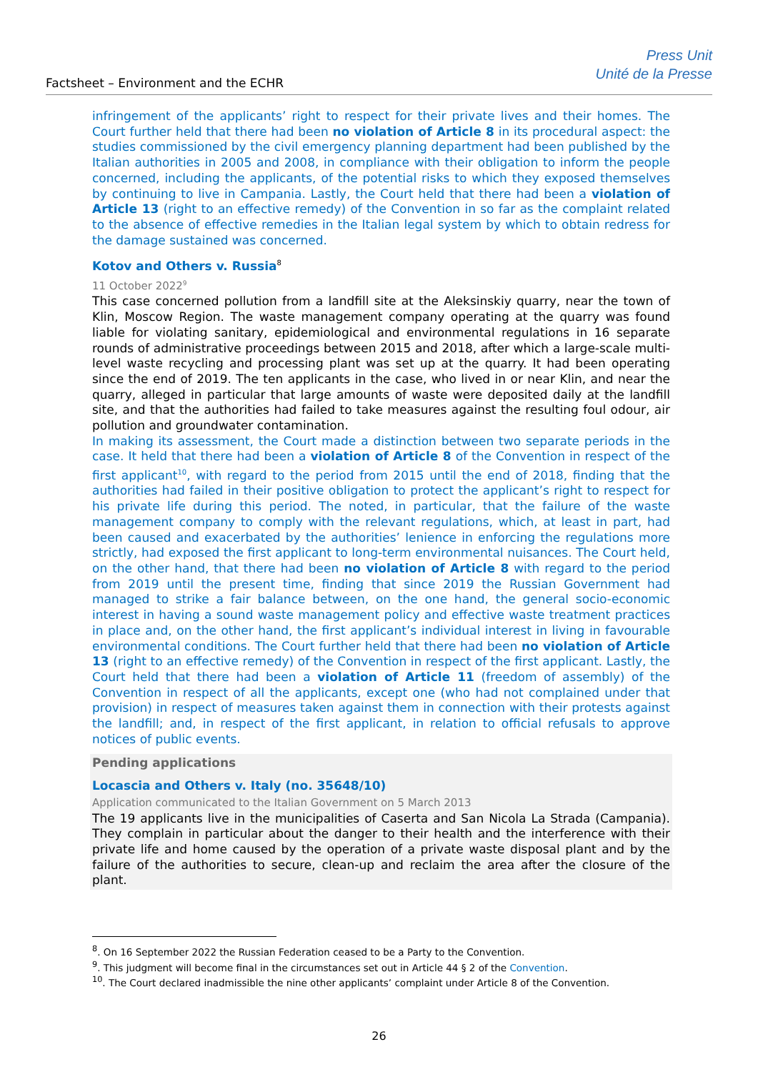Factsheet – Environment and the ECHR
Press Unit
Unité de la Presse
infringement of the applicants’ right to respect for their private lives and their homes. The Court further held that there had been no violation of Article 8 in its procedural aspect: the studies commissioned by the civil emergency planning department had been published by the Italian authorities in 2005 and 2008, in compliance with their obligation to inform the people concerned, including the applicants, of the potential risks to which they exposed themselves by continuing to live in Campania. Lastly, the Court held that there had been a violation of Article 13 (right to an effective remedy) of the Convention in so far as the complaint related to the absence of effective remedies in the Italian legal system by which to obtain redress for the damage sustained was concerned.
Kotov and Others v. Russia<sup>8</sup>
11 October 2022<sup>9</sup>
This case concerned pollution from a landfill site at the Aleksinskiy quarry, near the town of Klin, Moscow Region. The waste management company operating at the quarry was found liable for violating sanitary, epidemiological and environmental regulations in 16 separate rounds of administrative proceedings between 2015 and 2018, after which a large-scale multi-level waste recycling and processing plant was set up at the quarry. It had been operating since the end of 2019. The ten applicants in the case, who lived in or near Klin, and near the quarry, alleged in particular that large amounts of waste were deposited daily at the landfill site, and that the authorities had failed to take measures against the resulting foul odour, air pollution and groundwater contamination.
In making its assessment, the Court made a distinction between two separate periods in the case. It held that there had been a violation of Article 8 of the Convention in respect of the first applicant<sup>10</sup>, with regard to the period from 2015 until the end of 2018, finding that the authorities had failed in their positive obligation to protect the applicant’s right to respect for his private life during this period. The noted, in particular, that the failure of the waste management company to comply with the relevant regulations, which, at least in part, had been caused and exacerbated by the authorities’ lenience in enforcing the regulations more strictly, had exposed the first applicant to long-term environmental nuisances. The Court held, on the other hand, that there had been no violation of Article 8 with regard to the period from 2019 until the present time, finding that since 2019 the Russian Government had managed to strike a fair balance between, on the one hand, the general socio-economic interest in having a sound waste management policy and effective waste treatment practices in place and, on the other hand, the first applicant’s individual interest in living in favourable environmental conditions. The Court further held that there had been no violation of Article 13 (right to an effective remedy) of the Convention in respect of the first applicant. Lastly, the Court held that there had been a violation of Article 11 (freedom of assembly) of the Convention in respect of all the applicants, except one (who had not complained under that provision) in respect of measures taken against them in connection with their protests against the landfill; and, in respect of the first applicant, in relation to official refusals to approve notices of public events.
Pending applications
Locascia and Others v. Italy (no. 35648/10)
Application communicated to the Italian Government on 5 March 2013
The 19 applicants live in the municipalities of Caserta and San Nicola La Strada (Campania). They complain in particular about the danger to their health and the interference with their private life and home caused by the operation of a private waste disposal plant and by the failure of the authorities to secure, clean-up and reclaim the area after the closure of the plant.
<sup>8</sup>. On 16 September 2022 the Russian Federation ceased to be a Party to the Convention.
<sup>9</sup>. This judgment will become final in the circumstances set out in Article 44 § 2 of the Convention.
<sup>10</sup>. The Court declared inadmissible the nine other applicants’ complaint under Article 8 of the Convention.
26